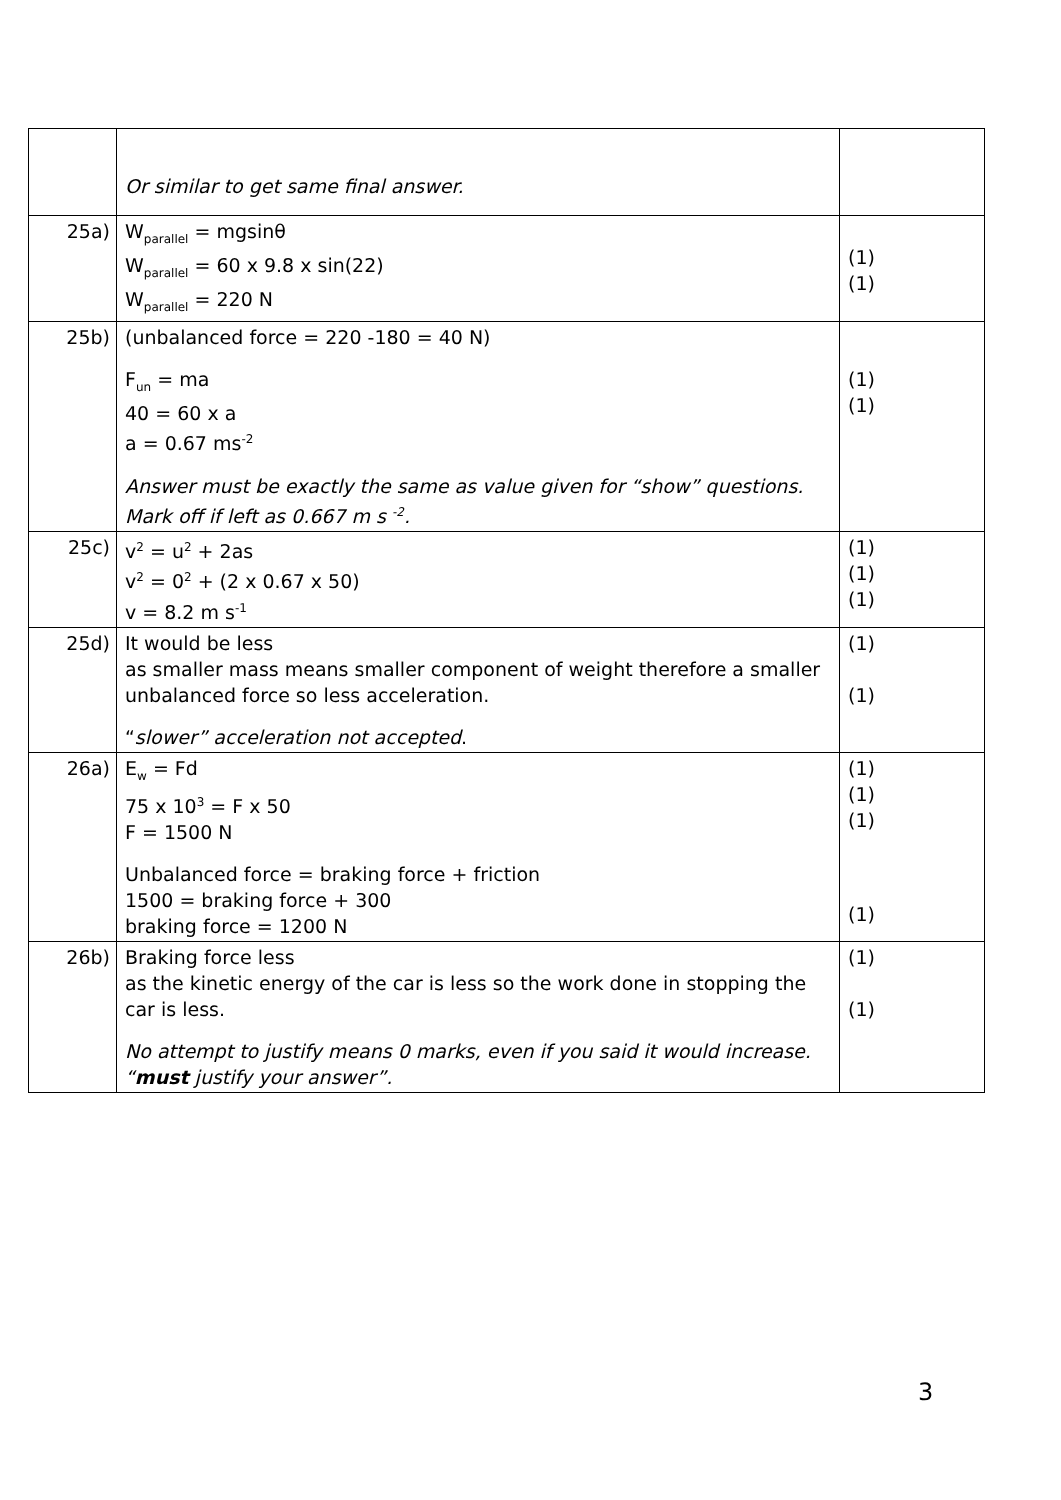| | Or similar to get same final answer. | |
| 25a) | W<sub>parallel</sub> = mgsinθ W<sub>parallel</sub> = 60 x 9.8 x sin(22) W<sub>parallel</sub> = 220 N | (1) (1) |
| 25b) | (unbalanced force = 220 -180 = 40 N) F<sub>un</sub> = ma 40 = 60 x a a = 0.67 ms<sup>-2</sup> Answer must be exactly the same as value given for “show” questions. Mark off if left as 0.667 m s <sup>-2</sup>. | (1) (1) |
| 25c) | v<sup>2</sup> = u<sup>2</sup> + 2as v<sup>2</sup> = 0<sup>2</sup> + (2 x 0.67 x 50) v = 8.2 m s<sup>-1</sup> | (1) (1) (1) |
| 25d) | It would be less as smaller mass means smaller component of weight therefore a smaller unbalanced force so less acceleration. “ slower” acceleration not accepted . | (1) (1) |
| 26a) | E<sub>w</sub> = Fd 75 x 10<sup>3</sup> = F x 50 F = 1500 N Unbalanced force = braking force + friction 1500 = braking force + 300 braking force = 1200 N | (1) (1) (1) (1) |
| 26b) | Braking force less as the kinetic energy of the car is less so the work done in stopping the car is less. No attempt to justify means 0 marks, even if you said it would increase. “ must justify your answer”. | (1) (1) |
3